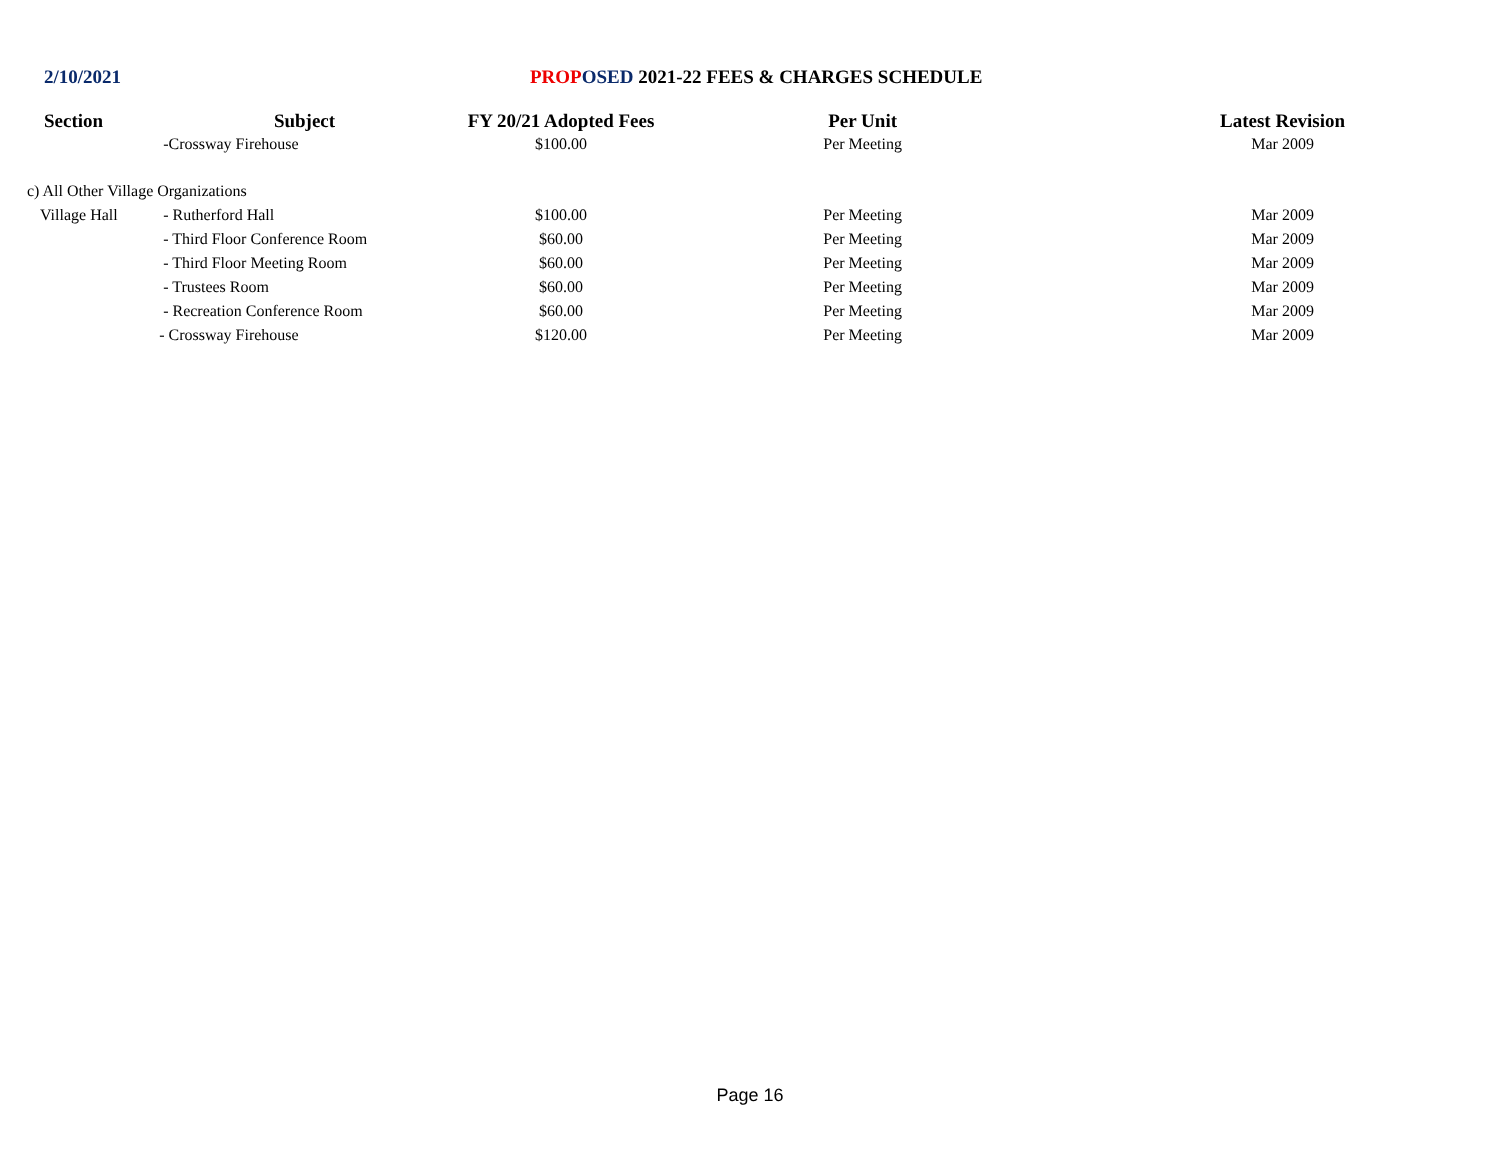2/10/2021 PROP OSED 2021-22 FEES & CHARGES SCHEDULE
| Section | Subject | FY 20/21 Adopted Fees | Per Unit | Latest Revision |
| --- | --- | --- | --- | --- |
| | -Crossway Firehouse | $100.00 | Per Meeting | Mar 2009 |
| c) All Other Village Organizations | | | | |
| Village Hall | - Rutherford Hall | $100.00 | Per Meeting | Mar 2009 |
| | - Third Floor Conference Room | $60.00 | Per Meeting | Mar 2009 |
| | - Third Floor Meeting Room | $60.00 | Per Meeting | Mar 2009 |
| | - Trustees Room | $60.00 | Per Meeting | Mar 2009 |
| | - Recreation Conference Room | $60.00 | Per Meeting | Mar 2009 |
| | - Crossway Firehouse | $120.00 | Per Meeting | Mar 2009 |
Page 16